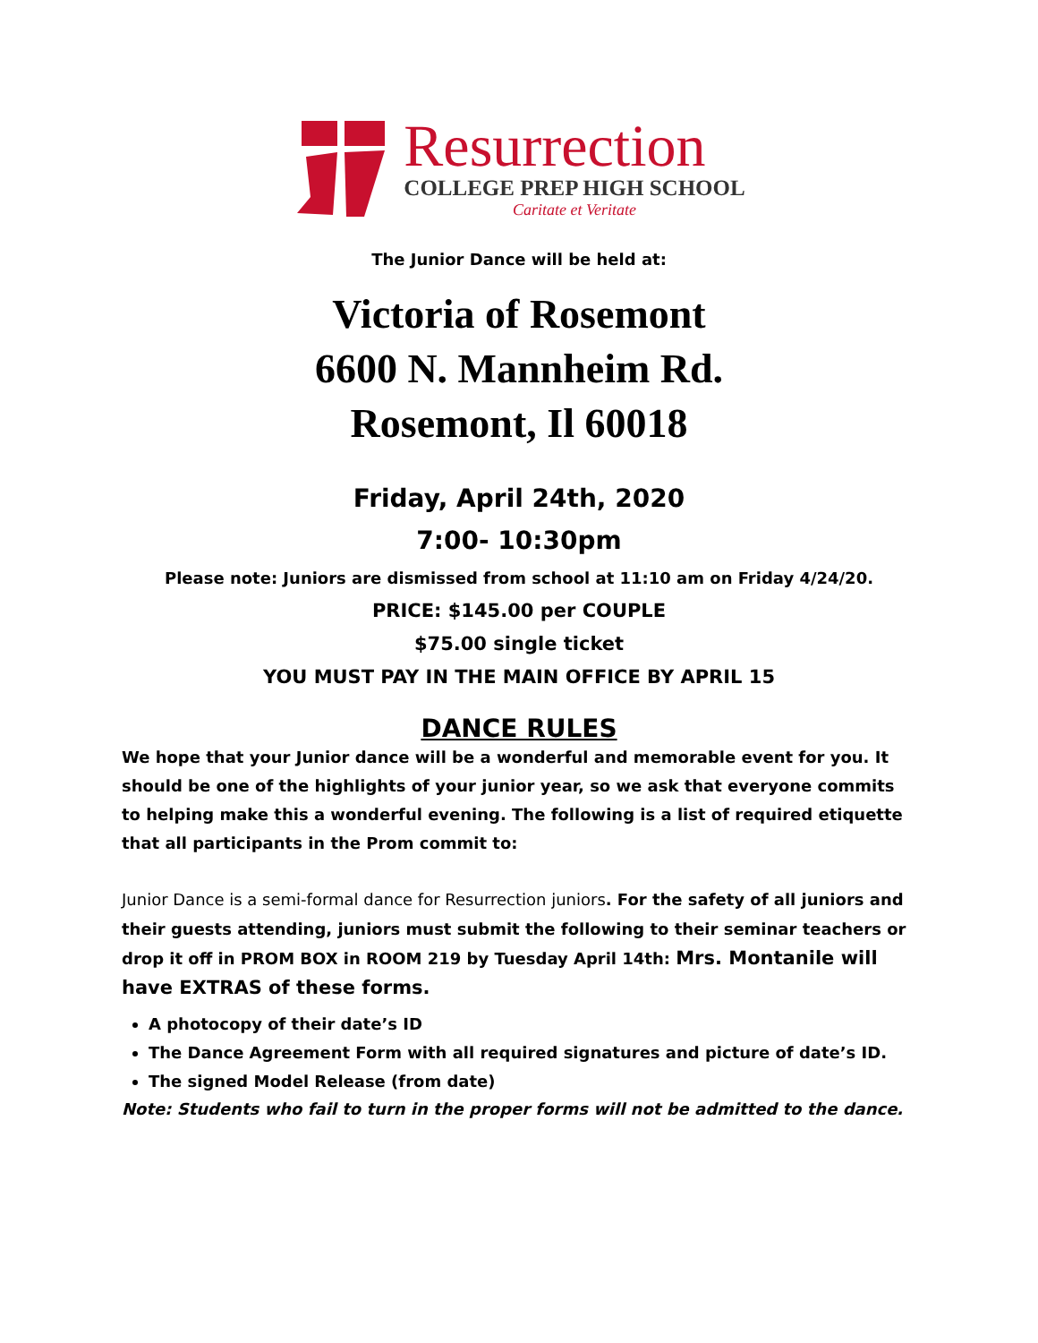Resurrection
COLLEGE PREP HIGH SCHOOL
Caritate et Veritate
The Junior Dance will be held at:
Victoria of Rosemont
6600 N. Mannheim Rd.
Rosemont, Il 60018
Friday, April 24th, 2020
7:00- 10:30pm
Please note: Juniors are dismissed from school at 11:10 am on Friday 4/24/20.
PRICE: $145.00 per COUPLE
$75.00 single ticket
YOU MUST PAY IN THE MAIN OFFICE BY APRIL 15
DANCE RULES
We hope that your Junior dance will be a wonderful and memorable event for you. It should be one of the highlights of your junior year, so we ask that everyone commits to helping make this a wonderful evening. The following is a list of required etiquette that all participants in the Prom commit to:
Junior Dance is a semi-formal dance for Resurrection juniors. For the safety of all juniors and their guests attending, juniors must submit the following to their seminar teachers or drop it off in PROM BOX in ROOM 219 by Tuesday April 14th: Mrs. Montanile will have EXTRAS of these forms.
A photocopy of their date’s ID
The Dance Agreement Form with all required signatures and picture of date’s ID.
The signed Model Release (from date)
Note: Students who fail to turn in the proper forms will not be admitted to the dance.